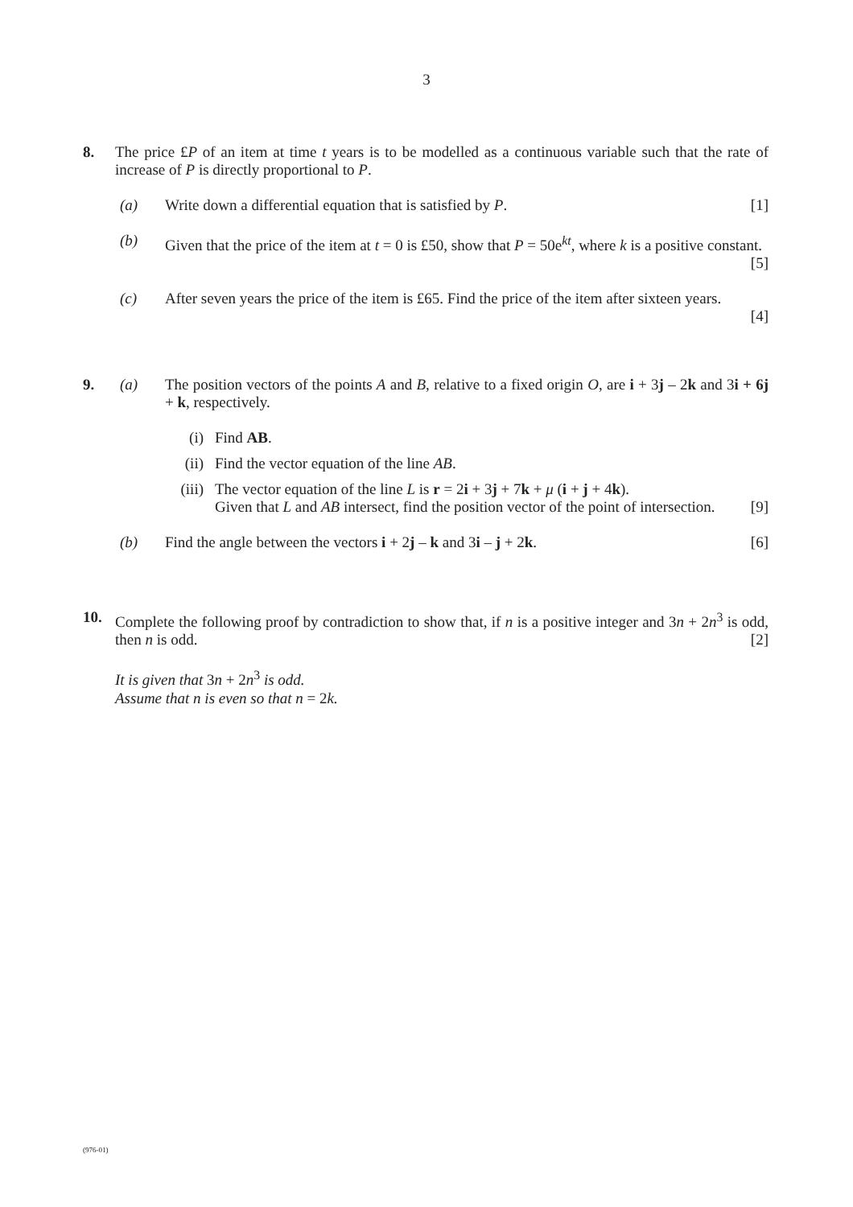3
8. The price £P of an item at time t years is to be modelled as a continuous variable such that the rate of increase of P is directly proportional to P.
(a) Write down a differential equation that is satisfied by P. [1]
(b) Given that the price of the item at t = 0 is £50, show that P = 50e<sup>kt</sup>, where k is a positive constant. [5]
(c) After seven years the price of the item is £65. Find the price of the item after sixteen years.
[4]
9. (a) The position vectors of the points A and B, relative to a fixed origin O, are i + 3j – 2k and 3i + 6j + k, respectively.
(i) Find AB.
(ii) Find the vector equation of the line AB.
(iii) The vector equation of the line L is r = 2i + 3j + 7k + μ (i + j + 4k).
Given that L and AB intersect, find the position vector of the point of intersection. [9]
(b) Find the angle between the vectors i + 2j – k and 3i – j + 2k. [6]
10. Complete the following proof by contradiction to show that, if n is a positive integer and 3n + 2n<sup>3</sup> is odd, then n is odd. [2]
It is given that 3n + 2n<sup>3</sup> is odd.
Assume that n is even so that n = 2k.
(976-01)